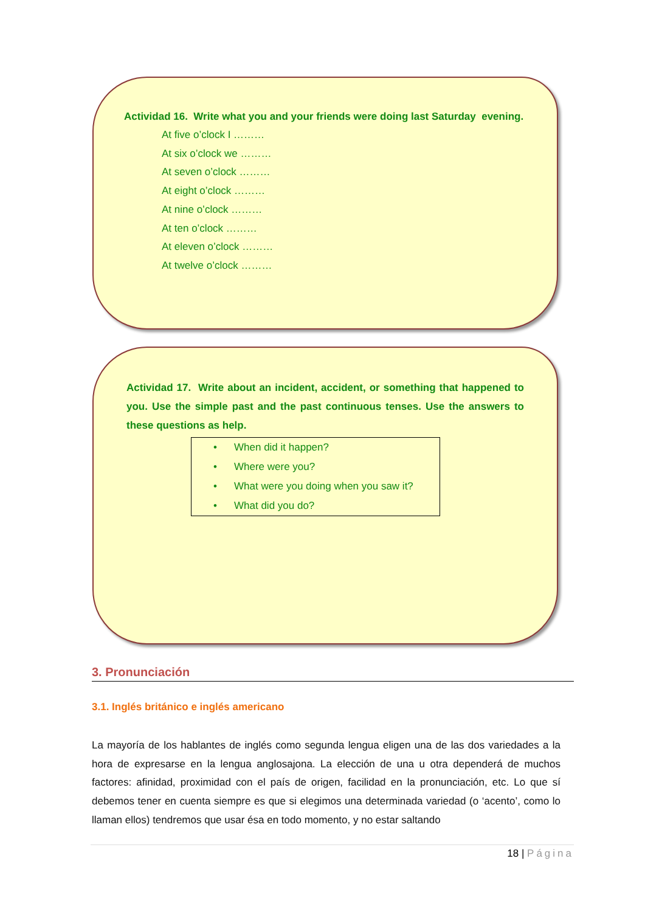Actividad 16. Write what you and your friends were doing last Saturday evening.
At five o’clock I ………
At six o’clock we ………
At seven o’clock ………
At eight o’clock ………
At nine o’clock ………
At ten o’clock ………
At eleven o’clock ………
At twelve o’clock ………
Actividad 17. Write about an incident, accident, or something that happened to you. Use the simple past and the past continuous tenses. Use the answers to these questions as help.
• When did it happen?
• Where were you?
• What were you doing when you saw it?
• What did you do?
3. Pronunciación
3.1. Inglés británico e inglés americano
La mayoría de los hablantes de inglés como segunda lengua eligen una de las dos variedades a la hora de expresarse en la lengua anglosajona. La elección de una u otra dependerá de muchos factores: afinidad, proximidad con el país de origen, facilidad en la pronunciación, etc. Lo que sí debemos tener en cuenta siempre es que si elegimos una determinada variedad (o ‘acento’, como lo llaman ellos) tendremos que usar ésa en todo momento, y no estar saltando
18 | Página